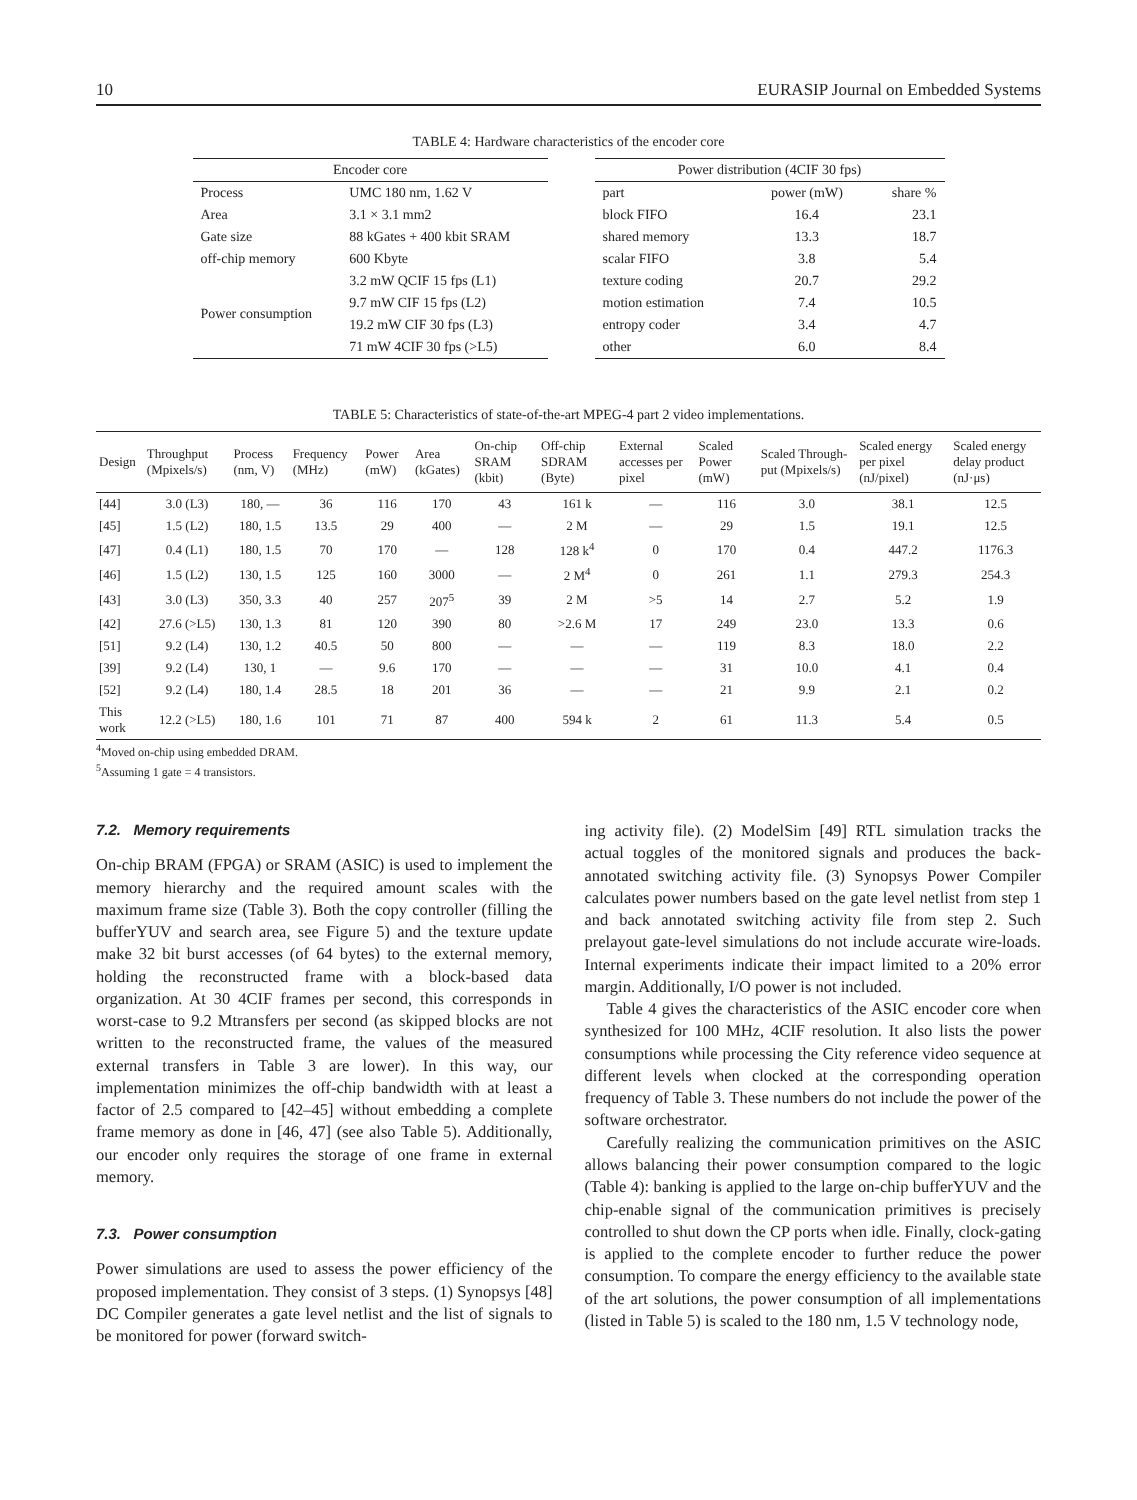10 EURASIP Journal on Embedded Systems
TABLE 4: Hardware characteristics of the encoder core
| Encoder core | |
| --- | --- |
| Process | UMC 180 nm, 1.62 V |
| Area | 3.1 × 3.1 mm2 |
| Gate size | 88 kGates + 400 kbit SRAM |
| off-chip memory | 600 Kbyte |
| Power consumption | 3.2 mW QCIF 15 fps (L1) |
| | 9.7 mW CIF 15 fps (L2) |
| | 19.2 mW CIF 30 fps (L3) |
| | 71 mW 4CIF 30 fps (>L5) |
| Power distribution (4CIF 30 fps) | | |
| --- | --- | --- |
| part | power (mW) | share % |
| block FIFO | 16.4 | 23.1 |
| shared memory | 13.3 | 18.7 |
| scalar FIFO | 3.8 | 5.4 |
| texture coding | 20.7 | 29.2 |
| motion estimation | 7.4 | 10.5 |
| entropy coder | 3.4 | 4.7 |
| other | 6.0 | 8.4 |
TABLE 5: Characteristics of state-of-the-art MPEG-4 part 2 video implementations.
| Design | Throughput (Mpixels/s) | Process (nm, V) | Frequency (MHz) | Power (mW) | Area (kGates) | On-chip SRAM (kbit) | Off-chip SDRAM (Byte) | External accesses per pixel | Scaled Power (mW) | Scaled Through-put (Mpixels/s) | Scaled energy per pixel (nJ/pixel) | Scaled energy delay product (nJ·μs) |
| --- | --- | --- | --- | --- | --- | --- | --- | --- | --- | --- | --- | --- |
| [44] | 3.0 (L3) | 180, — | 36 | 116 | 170 | 43 | 161 k | — | 116 | 3.0 | 38.1 | 12.5 |
| [45] | 1.5 (L2) | 180, 1.5 | 13.5 | 29 | 400 | — | 2 M | — | 29 | 1.5 | 19.1 | 12.5 |
| [47] | 0.4 (L1) | 180, 1.5 | 70 | 170 | — | 128 | 128 k<sup>4</sup> | 0 | 170 | 0.4 | 447.2 | 1176.3 |
| [46] | 1.5 (L2) | 130, 1.5 | 125 | 160 | 3000 | — | 2 M<sup>4</sup> | 0 | 261 | 1.1 | 279.3 | 254.3 |
| [43] | 3.0 (L3) | 350, 3.3 | 40 | 257 | 207<sup>5</sup> | 39 | 2 M | >5 | 14 | 2.7 | 5.2 | 1.9 |
| [42] | 27.6 (>L5) | 130, 1.3 | 81 | 120 | 390 | 80 | >2.6 M | 17 | 249 | 23.0 | 13.3 | 0.6 |
| [51] | 9.2 (L4) | 130, 1.2 | 40.5 | 50 | 800 | — | — | — | 119 | 8.3 | 18.0 | 2.2 |
| [39] | 9.2 (L4) | 130, 1 | — | 9.6 | 170 | — | — | — | 31 | 10.0 | 4.1 | 0.4 |
| [52] | 9.2 (L4) | 180, 1.4 | 28.5 | 18 | 201 | 36 | — | — | 21 | 9.9 | 2.1 | 0.2 |
| This work | 12.2 (>L5) | 180, 1.6 | 101 | 71 | 87 | 400 | 594 k | 2 | 61 | 11.3 | 5.4 | 0.5 |
<sup>4</sup> Moved on-chip using embedded DRAM.
<sup>5</sup> Assuming 1 gate = 4 transistors.
7.2. Memory requirements
On-chip BRAM (FPGA) or SRAM (ASIC) is used to implement the memory hierarchy and the required amount scales with the maximum frame size (Table 3). Both the copy controller (filling the bufferYUV and search area, see Figure 5) and the texture update make 32 bit burst accesses (of 64 bytes) to the external memory, holding the reconstructed frame with a block-based data organization. At 30 4CIF frames per second, this corresponds in worst-case to 9.2 Mtransfers per second (as skipped blocks are not written to the reconstructed frame, the values of the measured external transfers in Table 3 are lower). In this way, our implementation minimizes the off-chip bandwidth with at least a factor of 2.5 compared to [42–45] without embedding a complete frame memory as done in [46, 47] (see also Table 5). Additionally, our encoder only requires the storage of one frame in external memory.
7.3. Power consumption
Power simulations are used to assess the power efficiency of the proposed implementation. They consist of 3 steps. (1) Synopsys [48] DC Compiler generates a gate level netlist and the list of signals to be monitored for power (forward switch-
ing activity file). (2) ModelSim [49] RTL simulation tracks the actual toggles of the monitored signals and produces the back-annotated switching activity file. (3) Synopsys Power Compiler calculates power numbers based on the gate level netlist from step 1 and back annotated switching activity file from step 2. Such prelayout gate-level simulations do not include accurate wire-loads. Internal experiments indicate their impact limited to a 20% error margin. Additionally, I/O power is not included.
Table 4 gives the characteristics of the ASIC encoder core when synthesized for 100 MHz, 4CIF resolution. It also lists the power consumptions while processing the City reference video sequence at different levels when clocked at the corresponding operation frequency of Table 3. These numbers do not include the power of the software orchestrator.
Carefully realizing the communication primitives on the ASIC allows balancing their power consumption compared to the logic (Table 4): banking is applied to the large on-chip bufferYUV and the chip-enable signal of the communication primitives is precisely controlled to shut down the CP ports when idle. Finally, clock-gating is applied to the complete encoder to further reduce the power consumption. To compare the energy efficiency to the available state of the art solutions, the power consumption of all implementations (listed in Table 5) is scaled to the 180 nm, 1.5 V technology node,